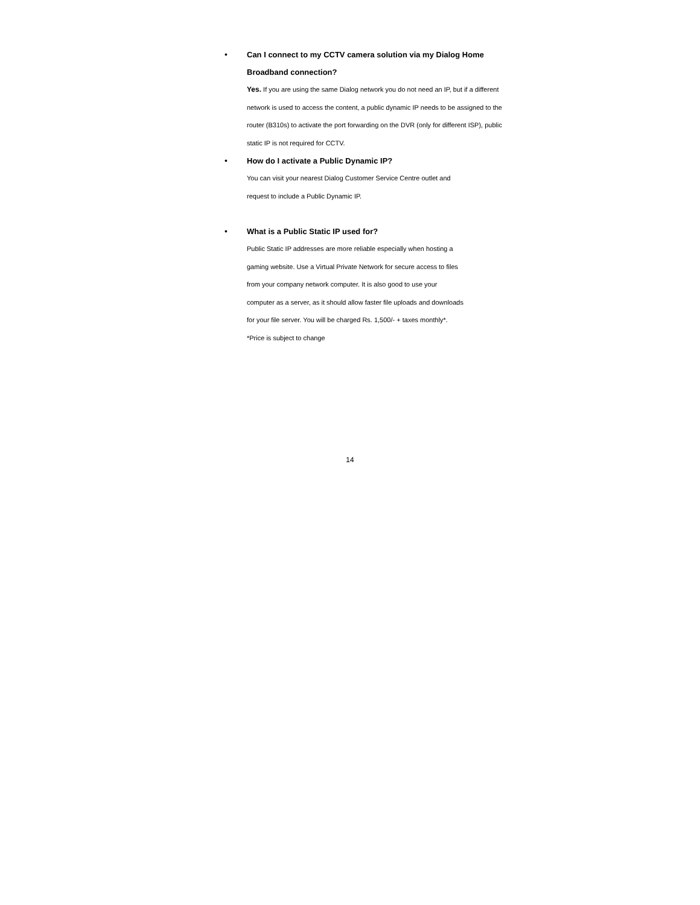• Can I connect to my CCTV camera solution via my Dialog Home Broadband connection?
Yes. If you are using the same Dialog network you do not need an IP, but if a different network is used to access the content, a public dynamic IP needs to be assigned to the router (B310s) to activate the port forwarding on the DVR (only for different ISP), public static IP is not required for CCTV.
• How do I activate a Public Dynamic IP?
You can visit your nearest Dialog Customer Service Centre outlet and
request to include a Public Dynamic IP.
• What is a Public Static IP used for?
Public Static IP addresses are more reliable especially when hosting a
gaming website. Use a Virtual Private Network for secure access to files
from your company network computer. It is also good to use your
computer as a server, as it should allow faster file uploads and downloads
for your file server. You will be charged Rs. 1,500/- + taxes monthly*.
*Price is subject to change
14